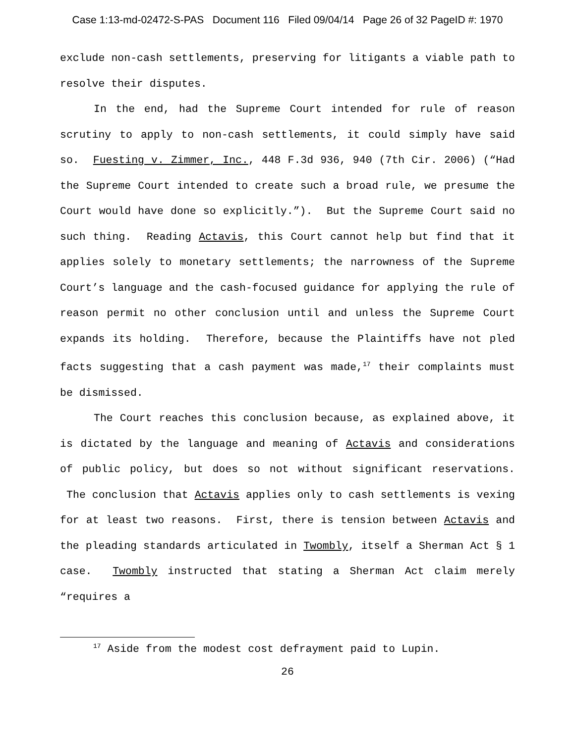Case 1:13-md-02472-S-PAS Document 116 Filed 09/04/14 Page 26 of 32 PageID #: 1970
exclude non-cash settlements, preserving for litigants a viable path to resolve their disputes.
In the end, had the Supreme Court intended for rule of reason scrutiny to apply to non-cash settlements, it could simply have said so. Fuesting v. Zimmer, Inc., 448 F.3d 936, 940 (7th Cir. 2006) (“Had the Supreme Court intended to create such a broad rule, we presume the Court would have done so explicitly.”). But the Supreme Court said no such thing. Reading Actavis, this Court cannot help but find that it applies solely to monetary settlements; the narrowness of the Supreme Court’s language and the cash-focused guidance for applying the rule of reason permit no other conclusion until and unless the Supreme Court expands its holding. Therefore, because the Plaintiffs have not pled facts suggesting that a cash payment was made,<sup>17</sup> their complaints must be dismissed.
The Court reaches this conclusion because, as explained above, it is dictated by the language and meaning of Actavis and considerations of public policy, but does so not without significant reservations. The conclusion that Actavis applies only to cash settlements is vexing for at least two reasons. First, there is tension between Actavis and the pleading standards articulated in Twombly, itself a Sherman Act § 1 case. Twombly instructed that stating a Sherman Act claim merely “requires a
<sup>17</sup> Aside from the modest cost defrayment paid to Lupin.
26